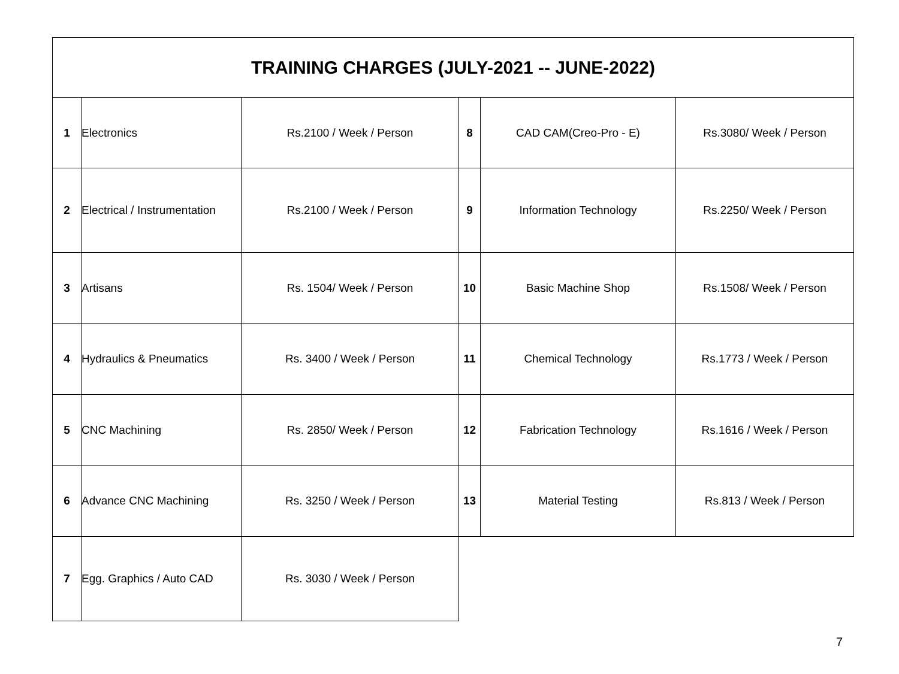| TRAINING CHARGES (JULY-2021 -- JUNE-2022) | | | | | |
| --- | --- | --- | --- | --- | --- |
| 1 | Electronics | Rs.2100 / Week / Person | 8 | CAD CAM(Creo-Pro - E) | Rs.3080/ Week / Person |
| 2 | Electrical / Instrumentation | Rs.2100 / Week / Person | 9 | Information Technology | Rs.2250/ Week / Person |
| 3 | Artisans | Rs. 1504/ Week / Person | 10 | Basic Machine Shop | Rs.1508/ Week / Person |
| 4 | Hydraulics & Pneumatics | Rs. 3400 / Week / Person | 11 | Chemical Technology | Rs.1773 / Week / Person |
| 5 | CNC Machining | Rs. 2850/ Week / Person | 12 | Fabrication Technology | Rs.1616 / Week / Person |
| 6 | Advance CNC Machining | Rs. 3250 / Week / Person | 13 | Material Testing | Rs.813 / Week / Person |
| 7 | Egg. Graphics / Auto CAD | Rs. 3030 / Week / Person | | | |
7